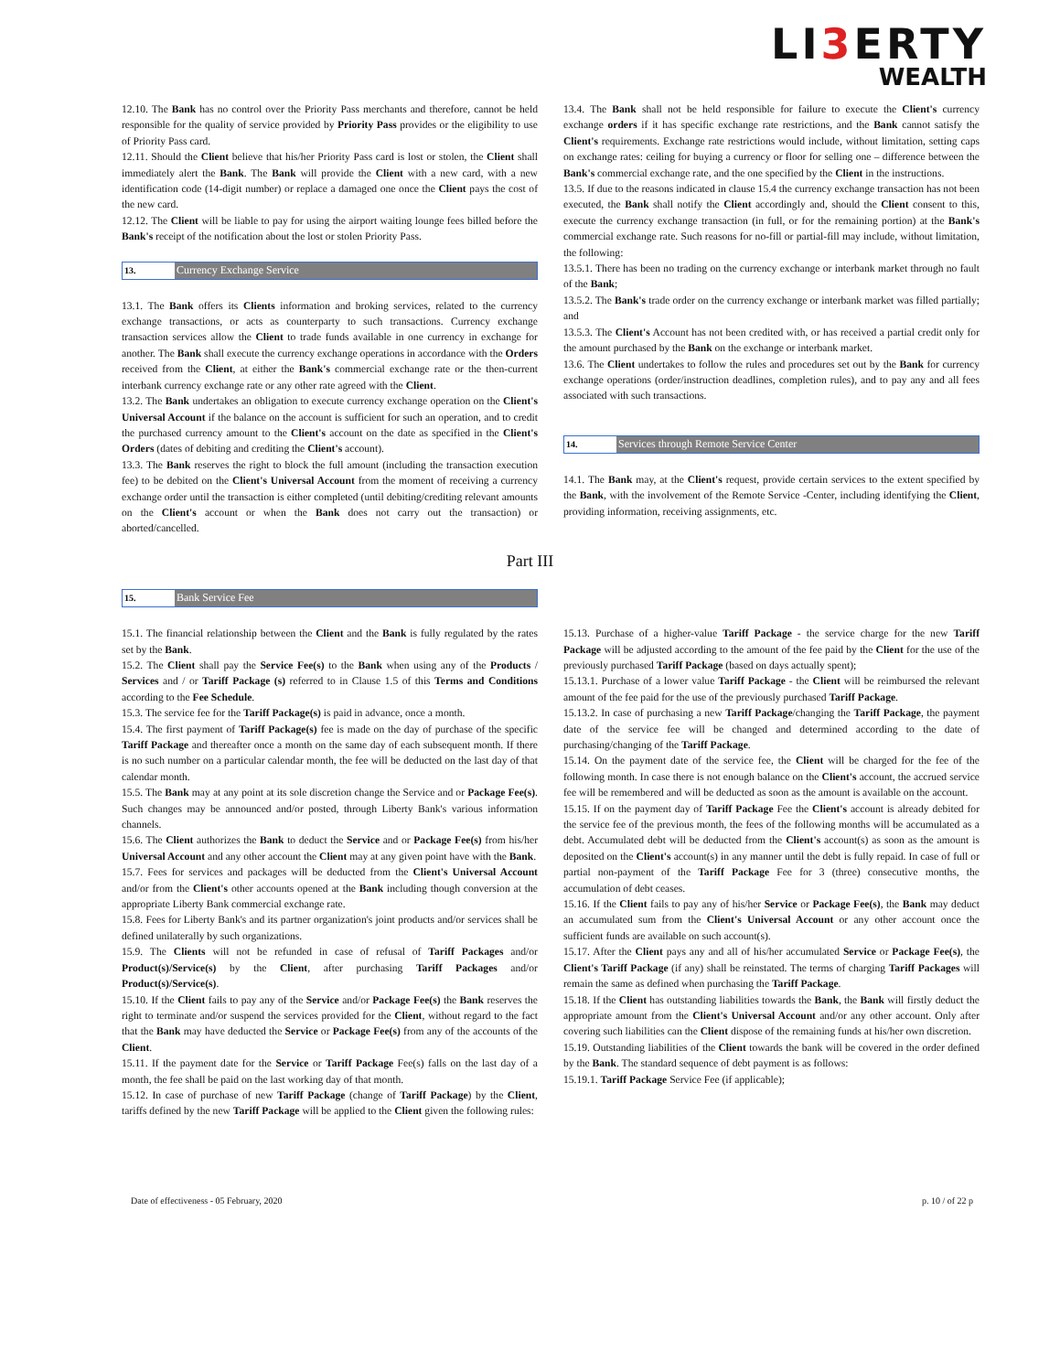LI3 ERTY
WEALTH
12.10. The Bank has no control over the Priority Pass merchants and therefore, cannot be held responsible for the quality of service provided by Priority Pass provides or the eligibility to use of Priority Pass card.
12.11. Should the Client believe that his/her Priority Pass card is lost or stolen, the Client shall immediately alert the Bank. The Bank will provide the Client with a new card, with a new identification code (14-digit number) or replace a damaged one once the Client pays the cost of the new card.
12.12. The Client will be liable to pay for using the airport waiting lounge fees billed before the Bank's receipt of the notification about the lost or stolen Priority Pass.
13. Currency Exchange Service
13.1. The Bank offers its Clients information and broking services, related to the currency exchange transactions, or acts as counterparty to such transactions. Currency exchange transaction services allow the Client to trade funds available in one currency in exchange for another. The Bank shall execute the currency exchange operations in accordance with the Orders received from the Client, at either the Bank's commercial exchange rate or the then-current interbank currency exchange rate or any other rate agreed with the Client.
13.2. The Bank undertakes an obligation to execute currency exchange operation on the Client's Universal Account if the balance on the account is sufficient for such an operation, and to credit the purchased currency amount to the Client's account on the date as specified in the Client's Orders (dates of debiting and crediting the Client's account).
13.3. The Bank reserves the right to block the full amount (including the transaction execution fee) to be debited on the Client's Universal Account from the moment of receiving a currency exchange order until the transaction is either completed (until debiting/crediting relevant amounts on the Client's account or when the Bank does not carry out the transaction) or aborted/cancelled.
13.4. The Bank shall not be held responsible for failure to execute the Client's currency exchange orders if it has specific exchange rate restrictions, and the Bank cannot satisfy the Client's requirements. Exchange rate restrictions would include, without limitation, setting caps on exchange rates: ceiling for buying a currency or floor for selling one – difference between the Bank's commercial exchange rate, and the one specified by the Client in the instructions.
13.5. If due to the reasons indicated in clause 15.4 the currency exchange transaction has not been executed, the Bank shall notify the Client accordingly and, should the Client consent to this, execute the currency exchange transaction (in full, or for the remaining portion) at the Bank's commercial exchange rate. Such reasons for no-fill or partial-fill may include, without limitation, the following:
13.5.1. There has been no trading on the currency exchange or interbank market through no fault of the Bank;
13.5.2. The Bank's trade order on the currency exchange or interbank market was filled partially; and
13.5.3. The Client's Account has not been credited with, or has received a partial credit only for the amount purchased by the Bank on the exchange or interbank market.
13.6. The Client undertakes to follow the rules and procedures set out by the Bank for currency exchange operations (order/instruction deadlines, completion rules), and to pay any and all fees associated with such transactions.
14. Services through Remote Service Center
14.1. The Bank may, at the Client's request, provide certain services to the extent specified by the Bank, with the involvement of the Remote Service -Center, including identifying the Client, providing information, receiving assignments, etc.
Part III
15. Bank Service Fee
15.1. The financial relationship between the Client and the Bank is fully regulated by the rates set by the Bank.
15.2. The Client shall pay the Service Fee(s) to the Bank when using any of the Products / Services and / or Tariff Package (s) referred to in Clause 1.5 of this Terms and Conditions according to the Fee Schedule.
15.3. The service fee for the Tariff Package(s) is paid in advance, once a month.
15.4. The first payment of Tariff Package(s) fee is made on the day of purchase of the specific Tariff Package and thereafter once a month on the same day of each subsequent month. If there is no such number on a particular calendar month, the fee will be deducted on the last day of that calendar month.
15.5. The Bank may at any point at its sole discretion change the Service and or Package Fee(s). Such changes may be announced and/or posted, through Liberty Bank's various information channels.
15.6. The Client authorizes the Bank to deduct the Service and or Package Fee(s) from his/her Universal Account and any other account the Client may at any given point have with the Bank.
15.7. Fees for services and packages will be deducted from the Client's Universal Account and/or from the Client's other accounts opened at the Bank including though conversion at the appropriate Liberty Bank commercial exchange rate.
15.8. Fees for Liberty Bank's and its partner organization's joint products and/or services shall be defined unilaterally by such organizations.
15.9. The Clients will not be refunded in case of refusal of Tariff Packages and/or Product(s)/Service(s) by the Client, after purchasing Tariff Packages and/or Product(s)/Service(s).
15.10. If the Client fails to pay any of the Service and/or Package Fee(s) the Bank reserves the right to terminate and/or suspend the services provided for the Client, without regard to the fact that the Bank may have deducted the Service or Package Fee(s) from any of the accounts of the Client.
15.11. If the payment date for the Service or Tariff Package Fee(s) falls on the last day of a month, the fee shall be paid on the last working day of that month.
15.12. In case of purchase of new Tariff Package (change of Tariff Package) by the Client, tariffs defined by the new Tariff Package will be applied to the Client given the following rules:
15.13. Purchase of a higher-value Tariff Package - the service charge for the new Tariff Package will be adjusted according to the amount of the fee paid by the Client for the use of the previously purchased Tariff Package (based on days actually spent);
15.13.1. Purchase of a lower value Tariff Package - the Client will be reimbursed the relevant amount of the fee paid for the use of the previously purchased Tariff Package.
15.13.2. In case of purchasing a new Tariff Package/changing the Tariff Package, the payment date of the service fee will be changed and determined according to the date of purchasing/changing of the Tariff Package.
15.14. On the payment date of the service fee, the Client will be charged for the fee of the following month. In case there is not enough balance on the Client's account, the accrued service fee will be remembered and will be deducted as soon as the amount is available on the account.
15.15. If on the payment day of Tariff Package Fee the Client's account is already debited for the service fee of the previous month, the fees of the following months will be accumulated as a debt. Accumulated debt will be deducted from the Client's account(s) as soon as the amount is deposited on the Client's account(s) in any manner until the debt is fully repaid. In case of full or partial non-payment of the Tariff Package Fee for 3 (three) consecutive months, the accumulation of debt ceases.
15.16. If the Client fails to pay any of his/her Service or Package Fee(s), the Bank may deduct an accumulated sum from the Client's Universal Account or any other account once the sufficient funds are available on such account(s).
15.17. After the Client pays any and all of his/her accumulated Service or Package Fee(s), the Client's Tariff Package (if any) shall be reinstated. The terms of charging Tariff Packages will remain the same as defined when purchasing the Tariff Package.
15.18. If the Client has outstanding liabilities towards the Bank, the Bank will firstly deduct the appropriate amount from the Client's Universal Account and/or any other account. Only after covering such liabilities can the Client dispose of the remaining funds at his/her own discretion.
15.19. Outstanding liabilities of the Client towards the bank will be covered in the order defined by the Bank. The standard sequence of debt payment is as follows:
15.19.1. Tariff Package Service Fee (if applicable);
Date of effectiveness - 05 February, 2020 p. 10 / of 22 p